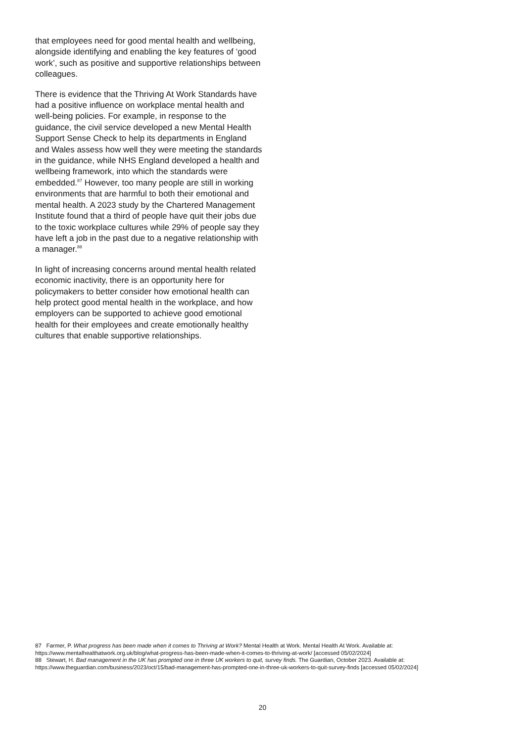that employees need for good mental health and wellbeing, alongside identifying and enabling the key features of ‘good work’, such as positive and supportive relationships between colleagues.
There is evidence that the Thriving At Work Standards have had a positive influence on workplace mental health and well-being policies. For example, in response to the guidance, the civil service developed a new Mental Health Support Sense Check to help its departments in England and Wales assess how well they were meeting the standards in the guidance, while NHS England developed a health and wellbeing framework, into which the standards were embedded.<sup>87</sup> However, too many people are still in working environments that are harmful to both their emotional and mental health. A 2023 study by the Chartered Management Institute found that a third of people have quit their jobs due to the toxic workplace cultures while 29% of people say they have left a job in the past due to a negative relationship with a manager.<sup>88</sup>
In light of increasing concerns around mental health related economic inactivity, there is an opportunity here for policymakers to better consider how emotional health can help protect good mental health in the workplace, and how employers can be supported to achieve good emotional health for their employees and create emotionally healthy cultures that enable supportive relationships.
87 Farmer, P. What progress has been made when it comes to Thriving at Work? Mental Health at Work. Mental Health At Work. Available at: https://www.mentalhealthatwork.org.uk/blog/what-progress-has-been-made-when-it-comes-to-thriving-at-work/ [accessed 05/02/2024]
88 Stewart, H. Bad management in the UK has prompted one in three UK workers to quit, survey finds. The Guardian, October 2023. Available at: https://www.theguardian.com/business/2023/oct/15/bad-management-has-prompted-one-in-three-uk-workers-to-quit-survey-finds [accessed 05/02/2024]
20